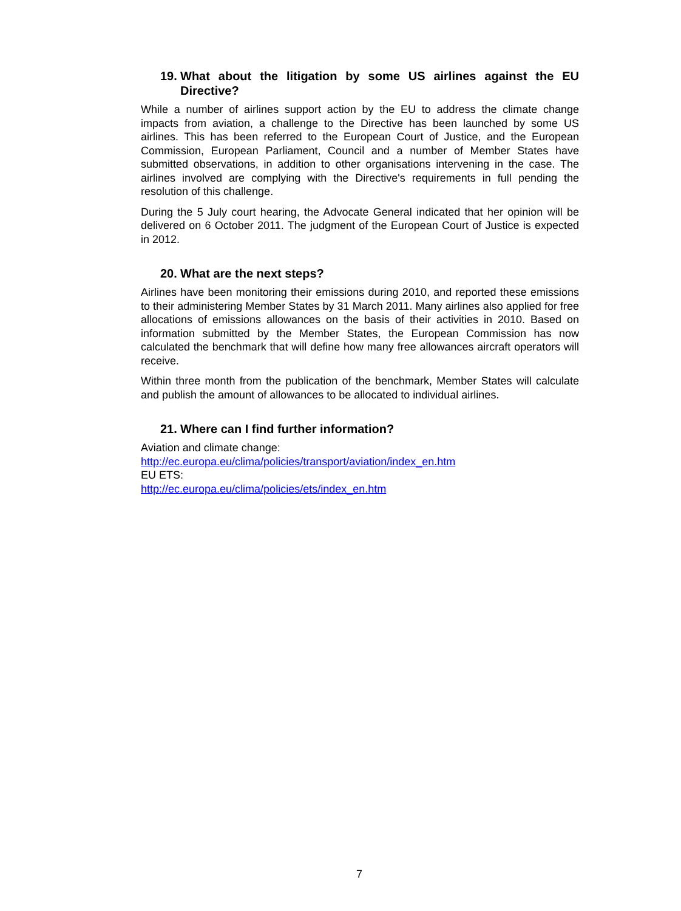19. What about the litigation by some US airlines against the EU Directive?
While a number of airlines support action by the EU to address the climate change impacts from aviation, a challenge to the Directive has been launched by some US airlines. This has been referred to the European Court of Justice, and the European Commission, European Parliament, Council and a number of Member States have submitted observations, in addition to other organisations intervening in the case. The airlines involved are complying with the Directive's requirements in full pending the resolution of this challenge.
During the 5 July court hearing, the Advocate General indicated that her opinion will be delivered on 6 October 2011. The judgment of the European Court of Justice is expected in 2012.
20. What are the next steps?
Airlines have been monitoring their emissions during 2010, and reported these emissions to their administering Member States by 31 March 2011. Many airlines also applied for free allocations of emissions allowances on the basis of their activities in 2010. Based on information submitted by the Member States, the European Commission has now calculated the benchmark that will define how many free allowances aircraft operators will receive.
Within three month from the publication of the benchmark, Member States will calculate and publish the amount of allowances to be allocated to individual airlines.
21. Where can I find further information?
Aviation and climate change:
http://ec.europa.eu/clima/policies/transport/aviation/index_en.htm
EU ETS:
http://ec.europa.eu/clima/policies/ets/index_en.htm
7